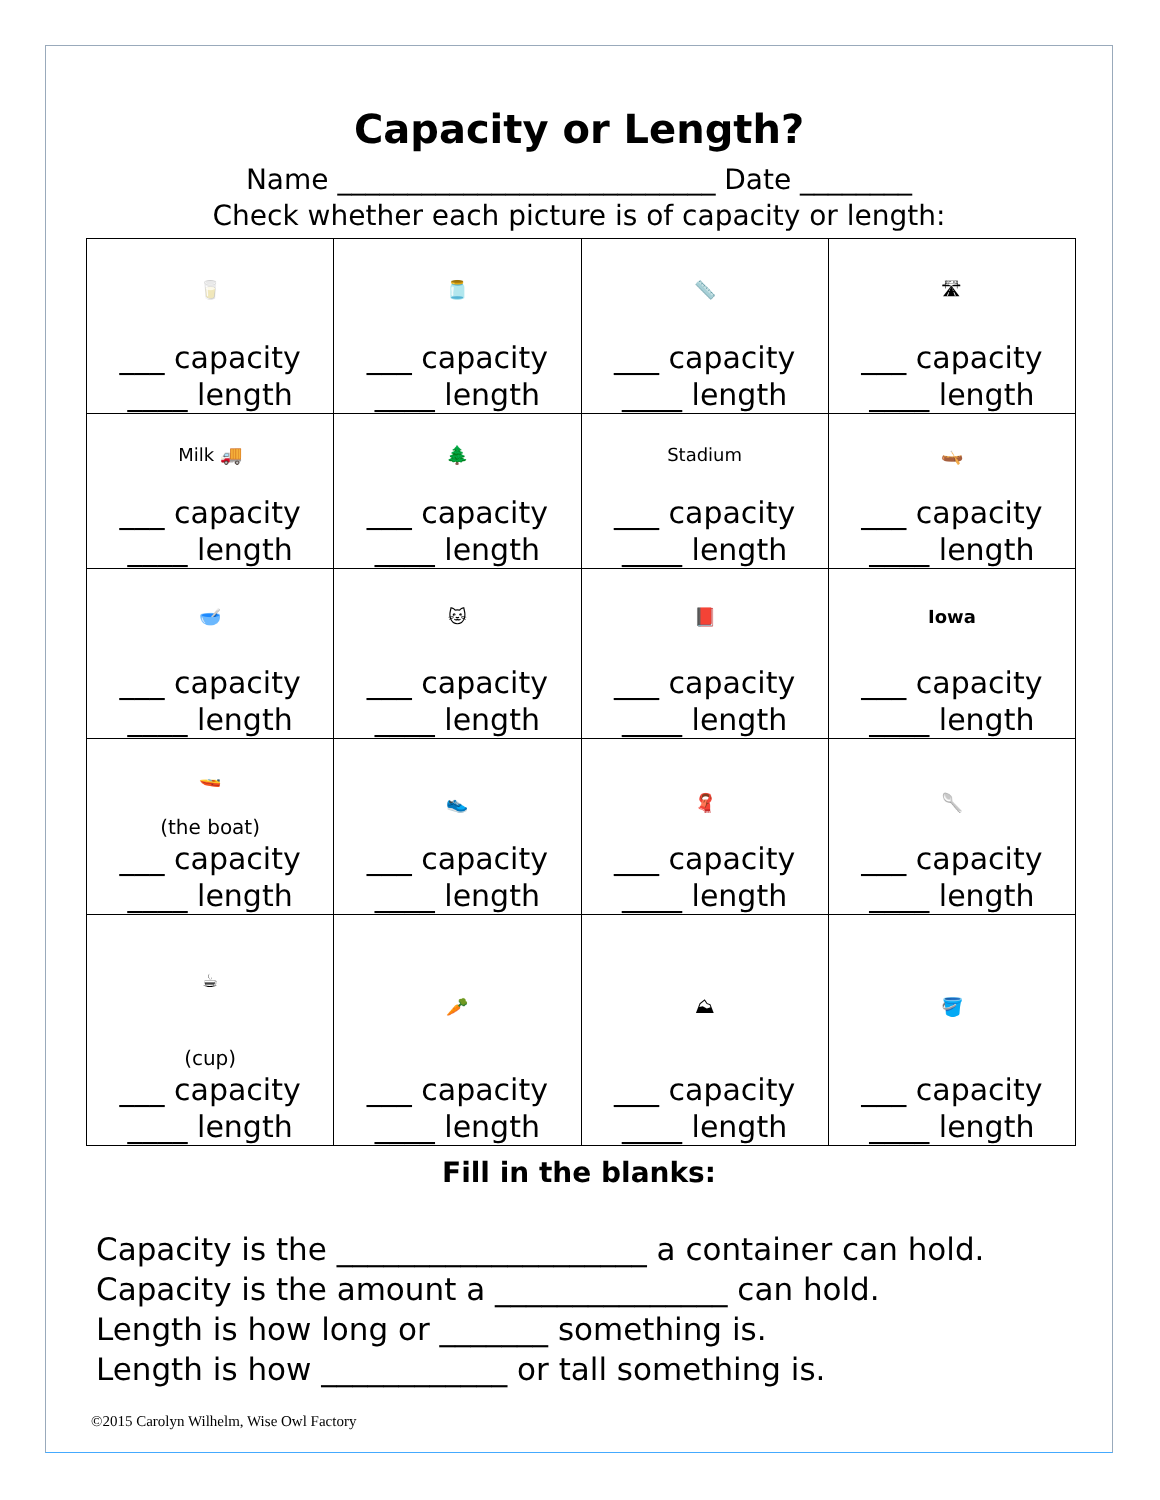Capacity or Length?
Name ___________________________ Date ________
Check whether each picture is of capacity or length:
| 🥛 ___ capacity ____ length | 🫙 ___ capacity ____ length | 📏 ___ capacity ____ length | 🛣 ___ capacity ____ length |
| Milk 🚚 ___ capacity ____ length | 🌲 ___ capacity ____ length | Stadium ___ capacity ____ length | 🛶 ___ capacity ____ length |
| 🥣 ___ capacity ____ length | 🐱 ___ capacity ____ length | 📕 ___ capacity ____ length | Iowa ___ capacity ____ length |
| 🚤 (the boat) ___ capacity ____ length | 👟 ___ capacity ____ length | 🧣 ___ capacity ____ length | 🥄 ___ capacity ____ length |
| ☕ (cup) ___ capacity ____ length | 🥕 ___ capacity ____ length | ⛰ ___ capacity ____ length | 🪣 ___ capacity ____ length |
Fill in the blanks:
Capacity is the ____________________ a container can hold.
Capacity is the amount a _______________ can hold.
Length is how long or _______ something is.
Length is how ____________ or tall something is.
©2015 Carolyn Wilhelm, Wise Owl Factory